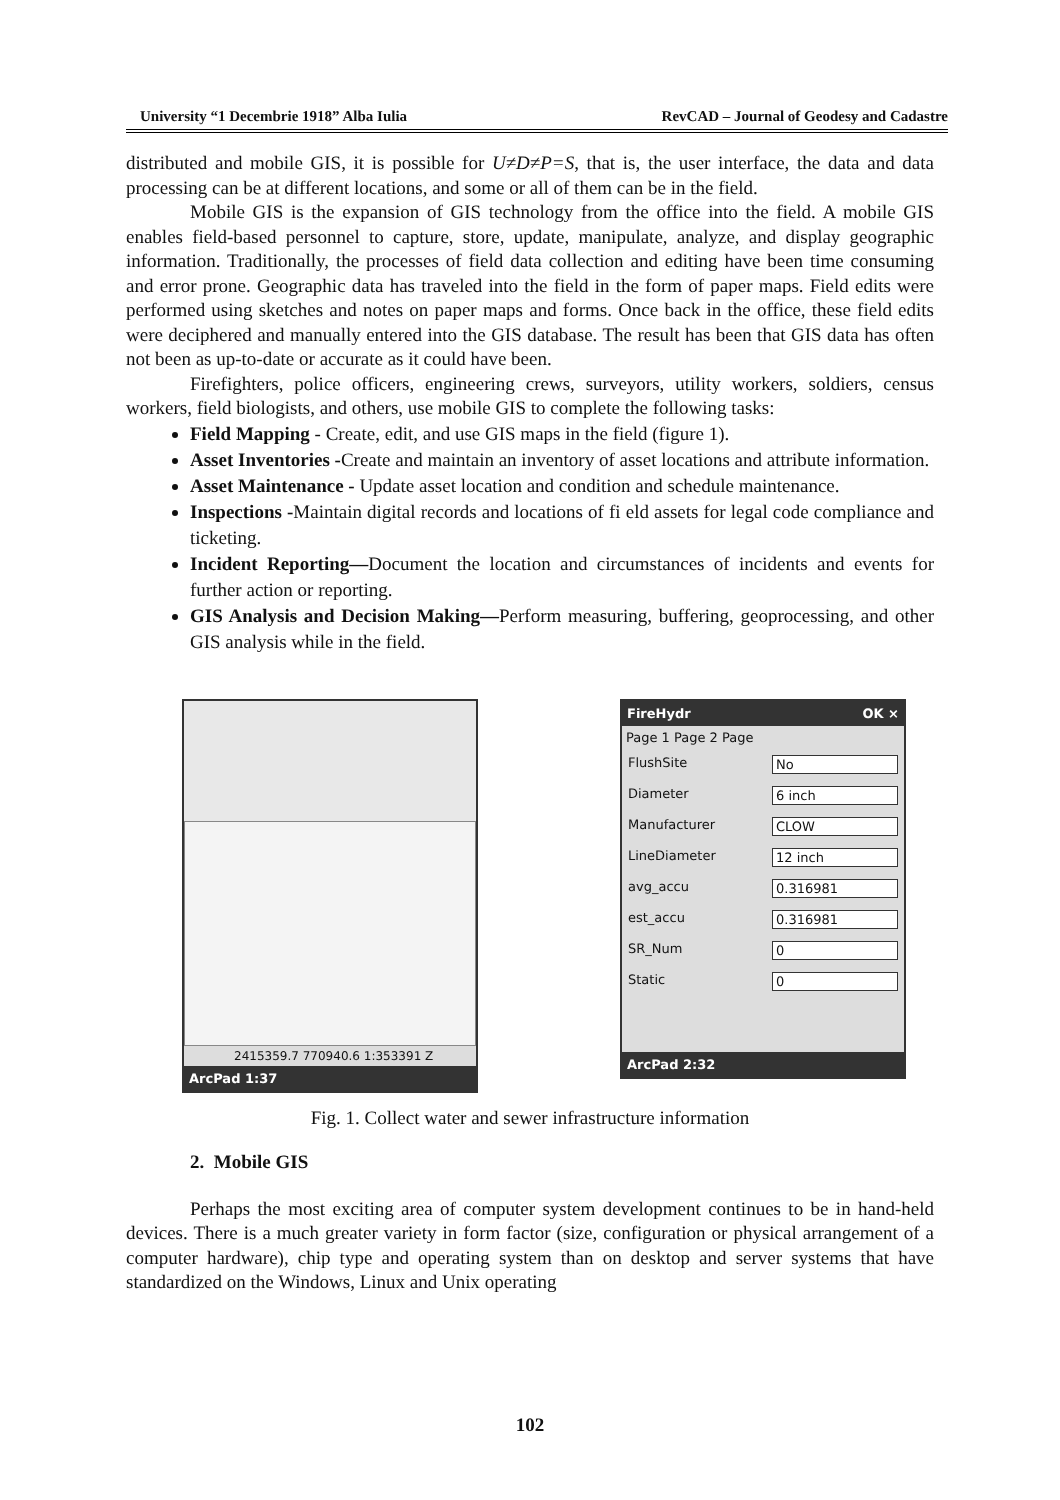University “1 Decembrie 1918” Alba Iulia RevCAD – Journal of Geodesy and Cadastre
distributed and mobile GIS, it is possible for U≠D≠P=S, that is, the user interface, the data and data processing can be at different locations, and some or all of them can be in the field.
Mobile GIS is the expansion of GIS technology from the office into the field. A mobile GIS enables field-based personnel to capture, store, update, manipulate, analyze, and display geographic information. Traditionally, the processes of field data collection and editing have been time consuming and error prone. Geographic data has traveled into the field in the form of paper maps. Field edits were performed using sketches and notes on paper maps and forms. Once back in the office, these field edits were deciphered and manually entered into the GIS database. The result has been that GIS data has often not been as up-to-date or accurate as it could have been.
Firefighters, police officers, engineering crews, surveyors, utility workers, soldiers, census workers, field biologists, and others, use mobile GIS to complete the following tasks:
Field Mapping - Create, edit, and use GIS maps in the field (figure 1).
Asset Inventories -Create and maintain an inventory of asset locations and attribute information.
Asset Maintenance - Update asset location and condition and schedule maintenance.
Inspections -Maintain digital records and locations of fi eld assets for legal code compliance and ticketing.
Incident Reporting—Document the location and circumstances of incidents and events for further action or reporting.
GIS Analysis and Decision Making—Perform measuring, buffering, geoprocessing, and other GIS analysis while in the field.
2415359.7 770940.6 1:353391 Z
ArcPad 1:37
FireHydr OK ×
Page 1 Page 2 Page
FlushSite No
Diameter 6 inch
Manufacturer CLOW
LineDiameter 12 inch
avg_accu 0.316981
est_accu 0.316981
SR_Num 0
Static 0
ArcPad 2:32
Fig. 1. Collect water and sewer infrastructure information
2. Mobile GIS
Perhaps the most exciting area of computer system development continues to be in hand-held devices. There is a much greater variety in form factor (size, configuration or physical arrangement of a computer hardware), chip type and operating system than on desktop and server systems that have standardized on the Windows, Linux and Unix operating
102